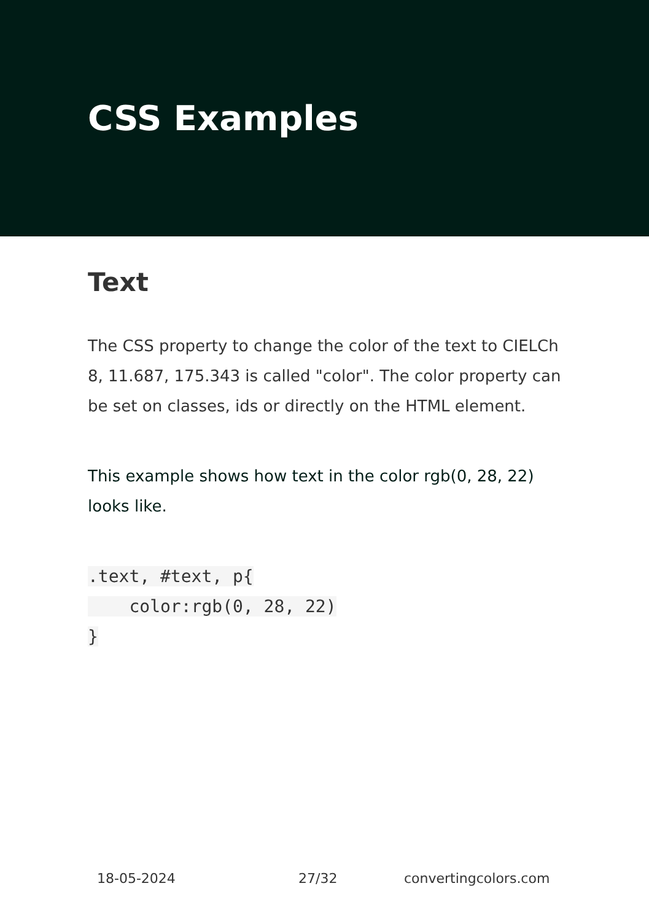CSS Examples
Text
The CSS property to change the color of the text to CIELCh 8, 11.687, 175.343 is called "color". The color property can be set on classes, ids or directly on the HTML element.
This example shows how text in the color rgb(0, 28, 22) looks like.
.text, #text, p{
    color:rgb(0, 28, 22)
}
18-05-2024 27/32 convertingcolors.com